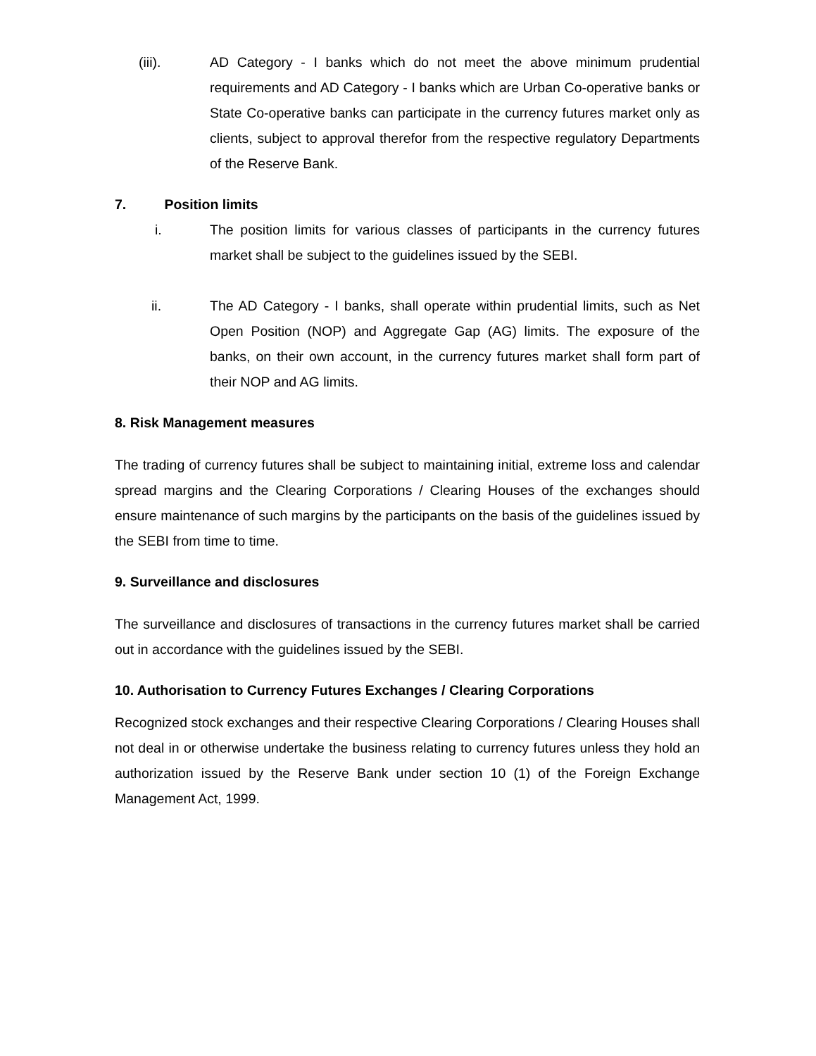(iii). AD Category - I banks which do not meet the above minimum prudential requirements and AD Category - I banks which are Urban Co-operative banks or State Co-operative banks can participate in the currency futures market only as clients, subject to approval therefor from the respective regulatory Departments of the Reserve Bank.
7. Position limits
i. The position limits for various classes of participants in the currency futures market shall be subject to the guidelines issued by the SEBI.
ii. The AD Category - I banks, shall operate within prudential limits, such as Net Open Position (NOP) and Aggregate Gap (AG) limits. The exposure of the banks, on their own account, in the currency futures market shall form part of their NOP and AG limits.
8. Risk Management measures
The trading of currency futures shall be subject to maintaining initial, extreme loss and calendar spread margins and the Clearing Corporations / Clearing Houses of the exchanges should ensure maintenance of such margins by the participants on the basis of the guidelines issued by the SEBI from time to time.
9. Surveillance and disclosures
The surveillance and disclosures of transactions in the currency futures market shall be carried out in accordance with the guidelines issued by the SEBI.
10. Authorisation to Currency Futures Exchanges / Clearing Corporations
Recognized stock exchanges and their respective Clearing Corporations / Clearing Houses shall not deal in or otherwise undertake the business relating to currency futures unless they hold an authorization issued by the Reserve Bank under section 10 (1) of the Foreign Exchange Management Act, 1999.